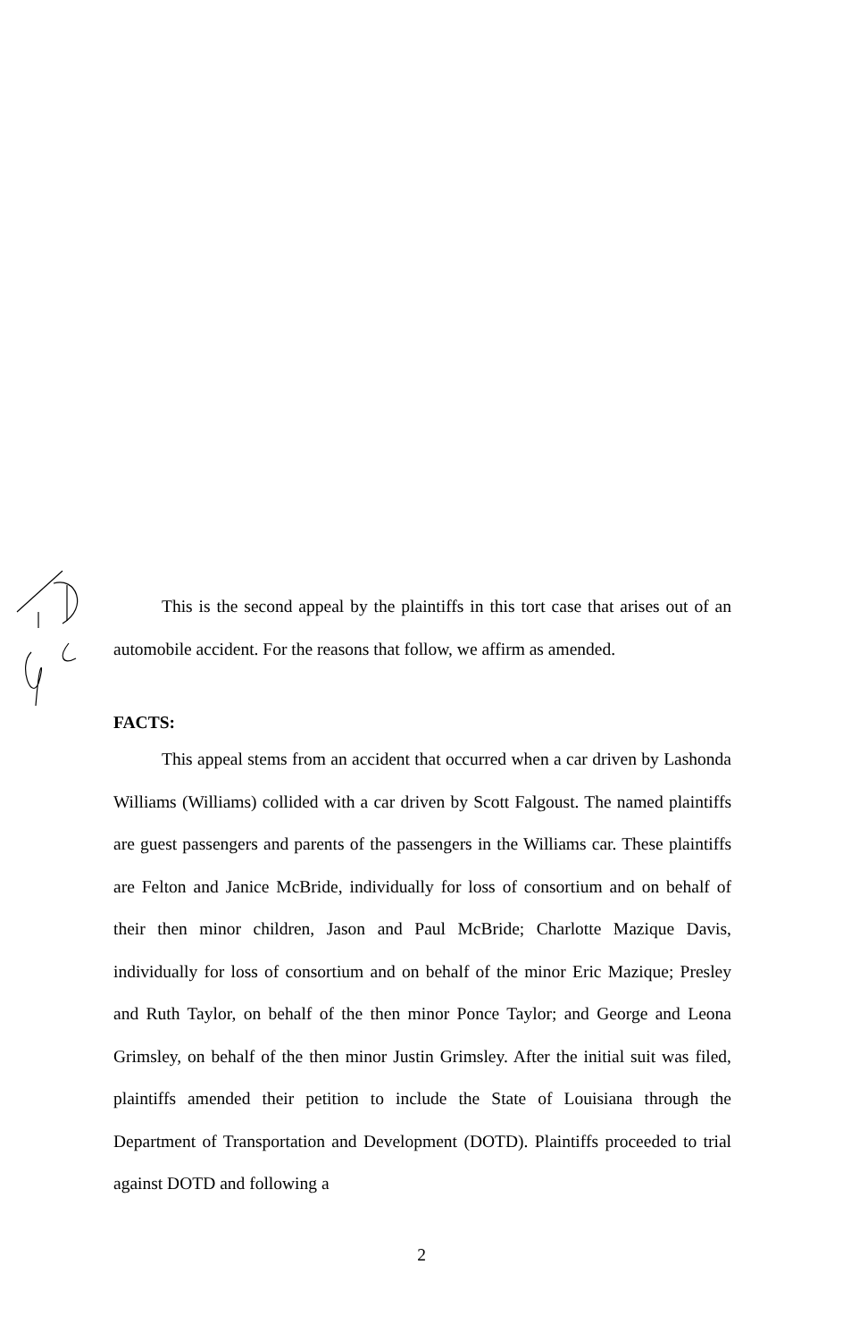This is the second appeal by the plaintiffs in this tort case that arises out of an automobile accident. For the reasons that follow, we affirm as amended.
FACTS:
This appeal stems from an accident that occurred when a car driven by Lashonda Williams (Williams) collided with a car driven by Scott Falgoust. The named plaintiffs are guest passengers and parents of the passengers in the Williams car. These plaintiffs are Felton and Janice McBride, individually for loss of consortium and on behalf of their then minor children, Jason and Paul McBride; Charlotte Mazique Davis, individually for loss of consortium and on behalf of the minor Eric Mazique; Presley and Ruth Taylor, on behalf of the then minor Ponce Taylor; and George and Leona Grimsley, on behalf of the then minor Justin Grimsley. After the initial suit was filed, plaintiffs amended their petition to include the State of Louisiana through the Department of Transportation and Development (DOTD). Plaintiffs proceeded to trial against DOTD and following a
2